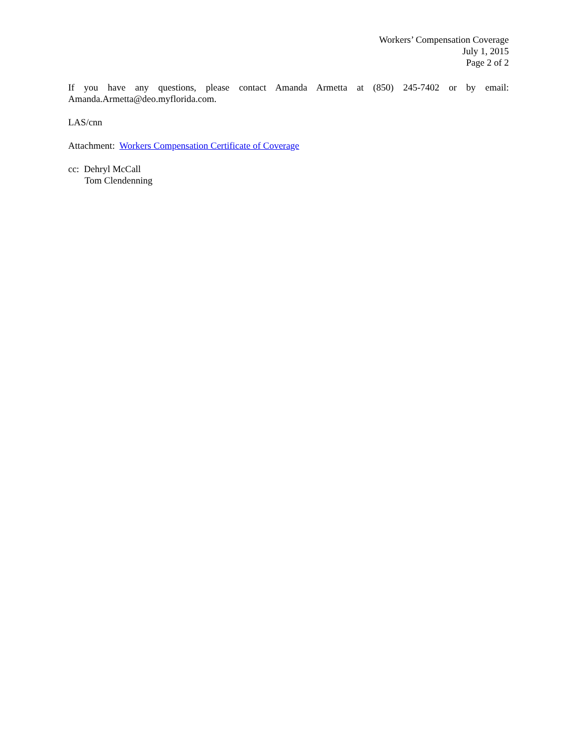Workers’ Compensation Coverage
July 1, 2015
Page 2 of 2
If you have any questions, please contact Amanda Armetta at (850) 245-7402 or by email: Amanda.Armetta@deo.myflorida.com.
LAS/cnn
Attachment: Workers Compensation Certificate of Coverage
cc: Dehryl McCall
Tom Clendenning